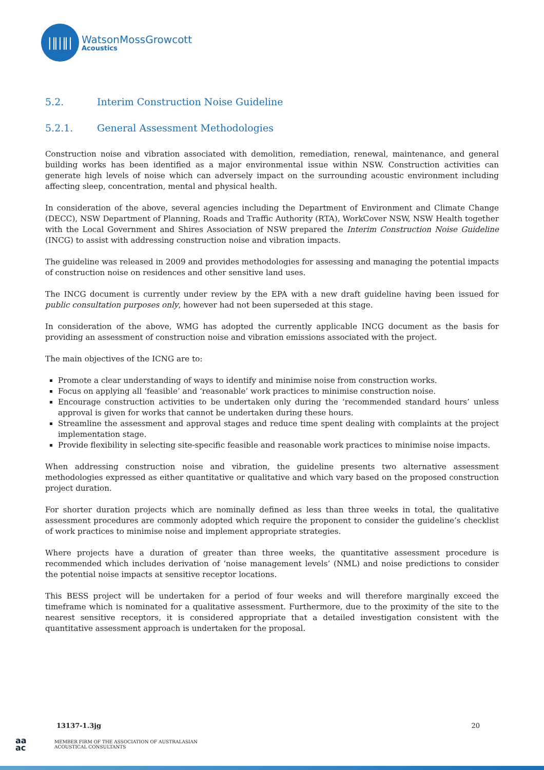|‖|‖|
WatsonMossGrowcott
Acoustics
5.2. Interim Construction Noise Guideline
5.2.1. General Assessment Methodologies
Construction noise and vibration associated with demolition, remediation, renewal, maintenance, and general building works has been identified as a major environmental issue within NSW. Construction activities can generate high levels of noise which can adversely impact on the surrounding acoustic environment including affecting sleep, concentration, mental and physical health.
In consideration of the above, several agencies including the Department of Environment and Climate Change (DECC), NSW Department of Planning, Roads and Traffic Authority (RTA), WorkCover NSW, NSW Health together with the Local Government and Shires Association of NSW prepared the Interim Construction Noise Guideline (INCG) to assist with addressing construction noise and vibration impacts.
The guideline was released in 2009 and provides methodologies for assessing and managing the potential impacts of construction noise on residences and other sensitive land uses.
The INCG document is currently under review by the EPA with a new draft guideline having been issued for public consultation purposes only, however had not been superseded at this stage.
In consideration of the above, WMG has adopted the currently applicable INCG document as the basis for providing an assessment of construction noise and vibration emissions associated with the project.
The main objectives of the ICNG are to:
Promote a clear understanding of ways to identify and minimise noise from construction works.
Focus on applying all ‘feasible’ and ‘reasonable’ work practices to minimise construction noise.
Encourage construction activities to be undertaken only during the ‘recommended standard hours’ unless approval is given for works that cannot be undertaken during these hours.
Streamline the assessment and approval stages and reduce time spent dealing with complaints at the project implementation stage.
Provide flexibility in selecting site-specific feasible and reasonable work practices to minimise noise impacts.
When addressing construction noise and vibration, the guideline presents two alternative assessment methodologies expressed as either quantitative or qualitative and which vary based on the proposed construction project duration.
For shorter duration projects which are nominally defined as less than three weeks in total, the qualitative assessment procedures are commonly adopted which require the proponent to consider the guideline’s checklist of work practices to minimise noise and implement appropriate strategies.
Where projects have a duration of greater than three weeks, the quantitative assessment procedure is recommended which includes derivation of ‘noise management levels’ (NML) and noise predictions to consider the potential noise impacts at sensitive receptor locations.
This BESS project will be undertaken for a period of four weeks and will therefore marginally exceed the timeframe which is nominated for a qualitative assessment. Furthermore, due to the proximity of the site to the nearest sensitive receptors, it is considered appropriate that a detailed investigation consistent with the quantitative assessment approach is undertaken for the proposal.
13137-1.3jg 20
aa
ac
MEMBER FIRM OF THE ASSOCIATION OF AUSTRALASIAN
ACOUSTICAL CONSULTANTS